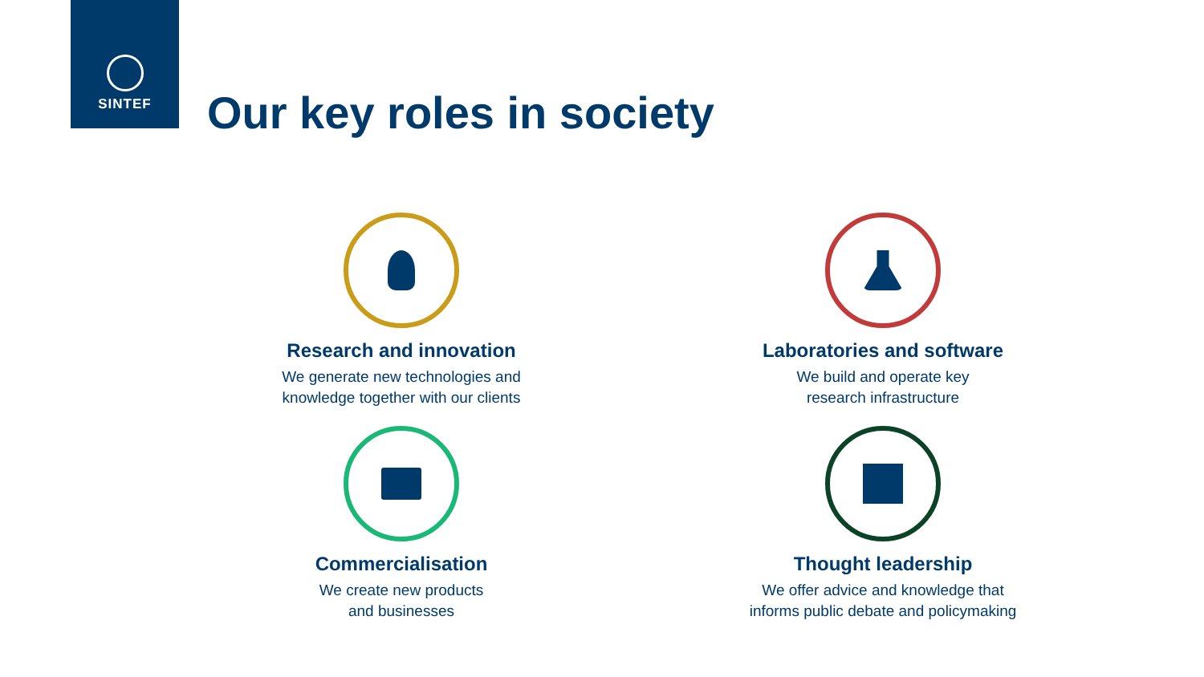SINTEF
Our key roles in society
Research and innovation
We generate new technologies and
knowledge together with our clients
Laboratories and software
We build and operate key
research infrastructure
Commercialisation
We create new products
and businesses
Thought leadership
We offer advice and knowledge that
informs public debate and policymaking